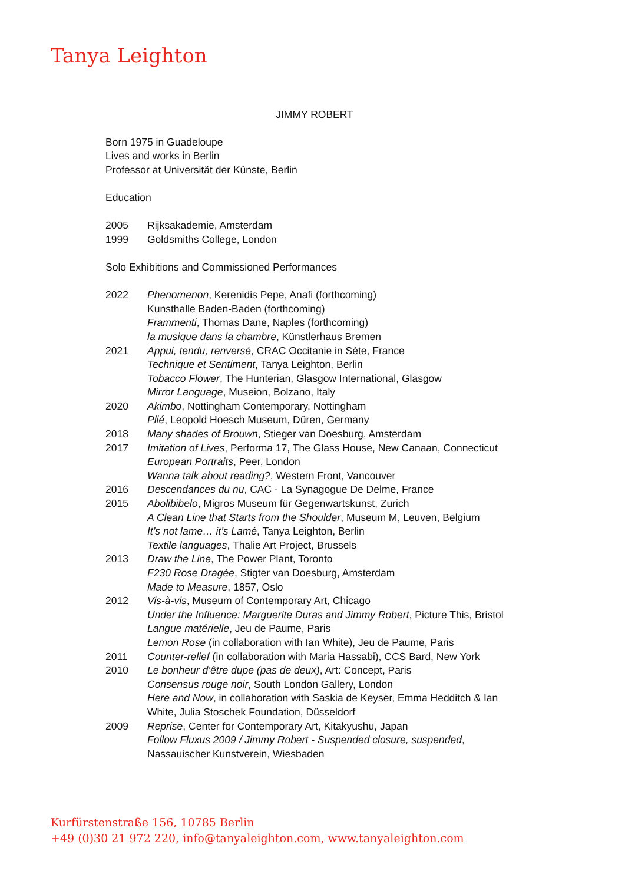Tanya Leighton
JIMMY ROBERT
Born 1975 in Guadeloupe
Lives and works in Berlin
Professor at Universität der Künste, Berlin
Education
2005 Rijksakademie, Amsterdam
1999 Goldsmiths College, London
Solo Exhibitions and Commissioned Performances
2022 Phenomenon, Kerenidis Pepe, Anafi (forthcoming)
Kunsthalle Baden-Baden (forthcoming)
Frammenti, Thomas Dane, Naples (forthcoming)
la musique dans la chambre, Künstlerhaus Bremen
2021 Appui, tendu, renversé, CRAC Occitanie in Sète, France
Technique et Sentiment, Tanya Leighton, Berlin
Tobacco Flower, The Hunterian, Glasgow International, Glasgow
Mirror Language, Museion, Bolzano, Italy
2020 Akimbo, Nottingham Contemporary, Nottingham
Plié, Leopold Hoesch Museum, Düren, Germany
2018 Many shades of Brouwn, Stieger van Doesburg, Amsterdam
2017 Imitation of Lives, Performa 17, The Glass House, New Canaan, Connecticut
European Portraits, Peer, London
Wanna talk about reading?, Western Front, Vancouver
2016 Descendances du nu, CAC - La Synagogue De Delme, France
2015 Abolibibelo, Migros Museum für Gegenwartskunst, Zurich
A Clean Line that Starts from the Shoulder, Museum M, Leuven, Belgium
It’s not lame… it’s Lamé, Tanya Leighton, Berlin
Textile languages, Thalie Art Project, Brussels
2013 Draw the Line, The Power Plant, Toronto
F230 Rose Dragée, Stigter van Doesburg, Amsterdam
Made to Measure, 1857, Oslo
2012 Vis-à-vis, Museum of Contemporary Art, Chicago
Under the Influence: Marguerite Duras and Jimmy Robert, Picture This, Bristol
Langue matérielle, Jeu de Paume, Paris
Lemon Rose (in collaboration with Ian White), Jeu de Paume, Paris
2011 Counter-relief (in collaboration with Maria Hassabi), CCS Bard, New York
2010 Le bonheur d’être dupe (pas de deux), Art: Concept, Paris
Consensus rouge noir, South London Gallery, London
Here and Now, in collaboration with Saskia de Keyser, Emma Hedditch & Ian White, Julia Stoschek Foundation, Düsseldorf
2009 Reprise, Center for Contemporary Art, Kitakyushu, Japan
Follow Fluxus 2009 / Jimmy Robert - Suspended closure, suspended, Nassauischer Kunstverein, Wiesbaden
Kurfürstenstraße 156, 10785 Berlin
+49 (0)30 21 972 220, info@tanyaleighton.com, www.tanyaleighton.com